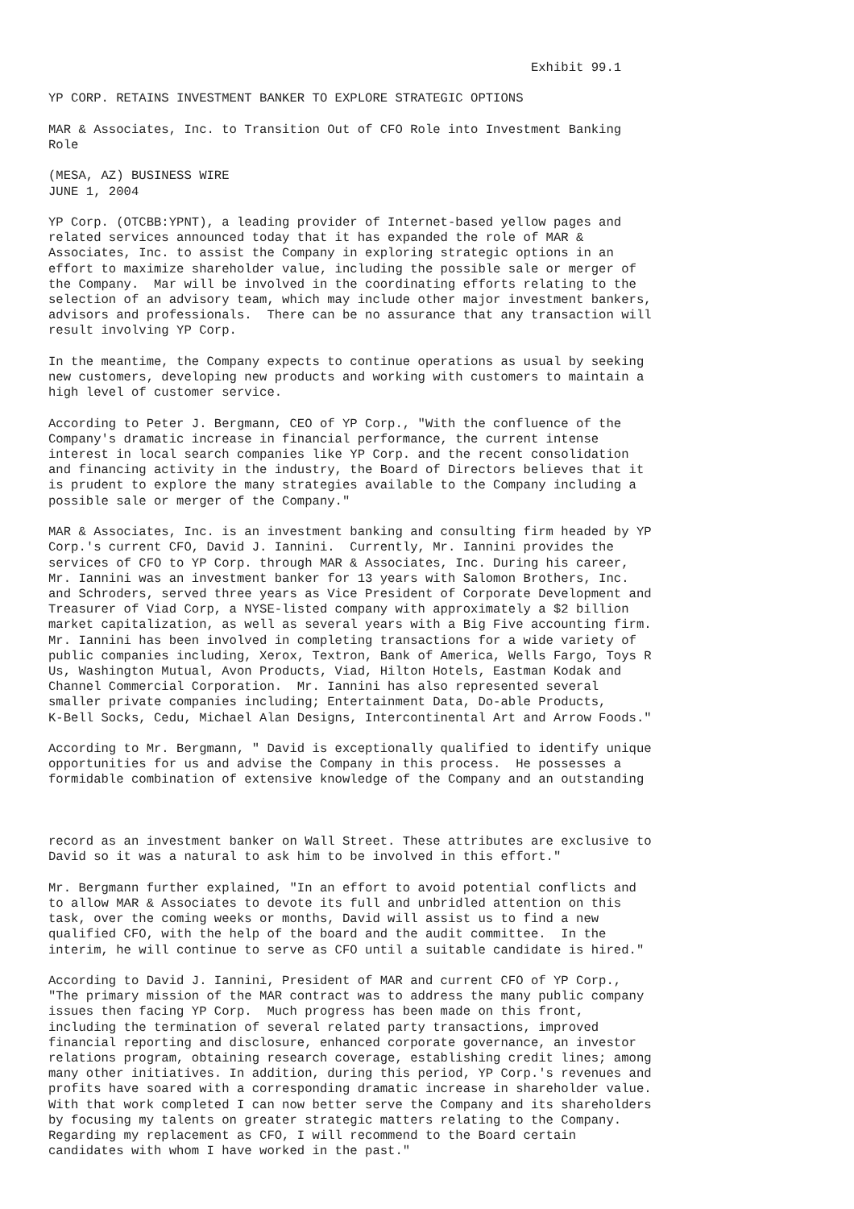Exhibit 99.1

YP CORP. RETAINS INVESTMENT BANKER TO EXPLORE STRATEGIC OPTIONS

MAR & Associates, Inc. to Transition Out of CFO Role into Investment Banking
Role

(MESA, AZ) BUSINESS WIRE
JUNE 1, 2004

YP Corp. (OTCBB:YPNT), a leading provider of Internet-based yellow pages and
related services announced today that it has expanded the role of MAR &
Associates, Inc. to assist the Company in exploring strategic options in an
effort to maximize shareholder value, including the possible sale or merger of
the Company.  Mar will be involved in the coordinating efforts relating to the
selection of an advisory team, which may include other major investment bankers,
advisors and professionals.  There can be no assurance that any transaction will
result involving YP Corp.

In the meantime, the Company expects to continue operations as usual by seeking
new customers, developing new products and working with customers to maintain a
high level of customer service.

According to Peter J. Bergmann, CEO of YP Corp., "With the confluence of the
Company's dramatic increase in financial performance, the current intense
interest in local search companies like YP Corp. and the recent consolidation
and financing activity in the industry, the Board of Directors believes that it
is prudent to explore the many strategies available to the Company including a
possible sale or merger of the Company."

MAR & Associates, Inc. is an investment banking and consulting firm headed by YP
Corp.'s current CFO, David J. Iannini.  Currently, Mr. Iannini provides the
services of CFO to YP Corp. through MAR & Associates, Inc. During his career,
Mr. Iannini was an investment banker for 13 years with Salomon Brothers, Inc.
and Schroders, served three years as Vice President of Corporate Development and
Treasurer of Viad Corp, a NYSE-listed company with approximately a $2 billion
market capitalization, as well as several years with a Big Five accounting firm.
Mr. Iannini has been involved in completing transactions for a wide variety of
public companies including, Xerox, Textron, Bank of America, Wells Fargo, Toys R
Us, Washington Mutual, Avon Products, Viad, Hilton Hotels, Eastman Kodak and
Channel Commercial Corporation.  Mr. Iannini has also represented several
smaller private companies including; Entertainment Data, Do-able Products,
K-Bell Socks, Cedu, Michael Alan Designs, Intercontinental Art and Arrow Foods."

According to Mr. Bergmann, " David is exceptionally qualified to identify unique
opportunities for us and advise the Company in this process.  He possesses a
formidable combination of extensive knowledge of the Company and an outstanding



record as an investment banker on Wall Street. These attributes are exclusive to
David so it was a natural to ask him to be involved in this effort."

Mr. Bergmann further explained, "In an effort to avoid potential conflicts and
to allow MAR & Associates to devote its full and unbridled attention on this
task, over the coming weeks or months, David will assist us to find a new
qualified CFO, with the help of the board and the audit committee.  In the
interim, he will continue to serve as CFO until a suitable candidate is hired."

According to David J. Iannini, President of MAR and current CFO of YP Corp.,
"The primary mission of the MAR contract was to address the many public company
issues then facing YP Corp.  Much progress has been made on this front,
including the termination of several related party transactions, improved
financial reporting and disclosure, enhanced corporate governance, an investor
relations program, obtaining research coverage, establishing credit lines; among
many other initiatives. In addition, during this period, YP Corp.'s revenues and
profits have soared with a corresponding dramatic increase in shareholder value.
With that work completed I can now better serve the Company and its shareholders
by focusing my talents on greater strategic matters relating to the Company.
Regarding my replacement as CFO, I will recommend to the Board certain
candidates with whom I have worked in the past."